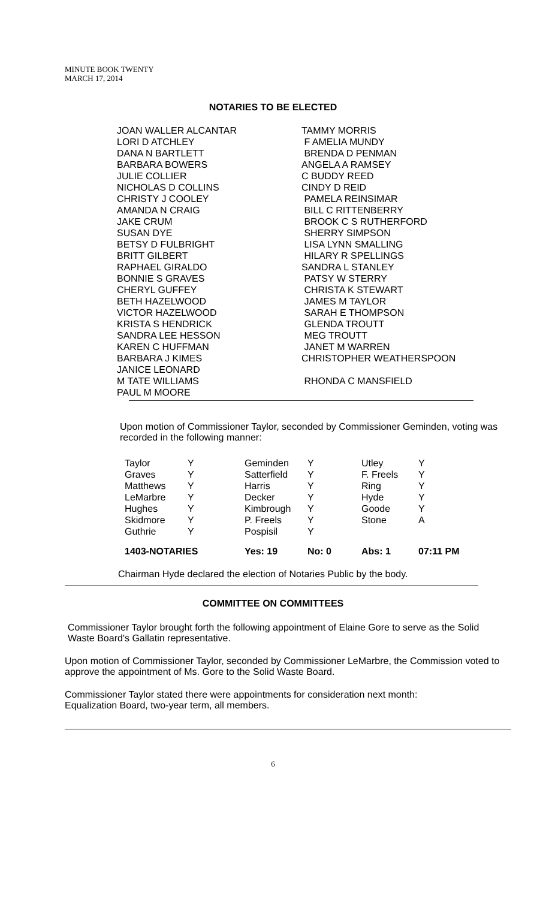MINUTE BOOK TWENTY
MARCH 17, 2014
NOTARIES TO BE ELECTED
| JOAN WALLER ALCANTAR | TAMMY MORRIS |
| LORI D ATCHLEY | F AMELIA MUNDY |
| DANA N BARTLETT | BRENDA D PENMAN |
| BARBARA BOWERS | ANGELA A RAMSEY |
| JULIE COLLIER | C BUDDY REED |
| NICHOLAS D COLLINS | CINDY D REID |
| CHRISTY J COOLEY | PAMELA REINSIMAR |
| AMANDA N CRAIG | BILL C RITTENBERRY |
| JAKE CRUM | BROOK C S RUTHERFORD |
| SUSAN DYE | SHERRY SIMPSON |
| BETSY D FULBRIGHT | LISA LYNN SMALLING |
| BRITT GILBERT | HILARY R SPELLINGS |
| RAPHAEL GIRALDO | SANDRA L STANLEY |
| BONNIE S GRAVES | PATSY W STERRY |
| CHERYL GUFFEY | CHRISTA K STEWART |
| BETH HAZELWOOD | JAMES M TAYLOR |
| VICTOR HAZELWOOD | SARAH E THOMPSON |
| KRISTA S HENDRICK | GLENDA TROUTT |
| SANDRA LEE HESSON | MEG TROUTT |
| KAREN C HUFFMAN | JANET M WARREN |
| BARBARA J KIMES | CHRISTOPHER WEATHERSPOON |
| JANICE LEONARD | |
| M TATE WILLIAMS | RHONDA C MANSFIELD |
| PAUL M MOORE | |
Upon motion of Commissioner Taylor, seconded by Commissioner Geminden, voting was recorded in the following manner:
| Taylor | Y | Geminden | Y | Utley | Y |
| Graves | Y | Satterfield | Y | F. Freels | Y |
| Matthews | Y | Harris | Y | Ring | Y |
| LeMarbre | Y | Decker | Y | Hyde | Y |
| Hughes | Y | Kimbrough | Y | Goode | Y |
| Skidmore | Y | P. Freels | Y | Stone | A |
| Guthrie | Y | Pospisil | Y | | |
| 1403-NOTARIES | | Yes: 19 | No: 0 | Abs: 1 | 07:11 PM |
Chairman Hyde declared the election of Notaries Public by the body.
COMMITTEE ON COMMITTEES
Commissioner Taylor brought forth the following appointment of Elaine Gore to serve as the Solid Waste Board's Gallatin representative.
Upon motion of Commissioner Taylor, seconded by Commissioner LeMarbre, the Commission voted to approve the appointment of Ms. Gore to the Solid Waste Board.
Commissioner Taylor stated there were appointments for consideration next month:
Equalization Board, two-year term, all members.
6